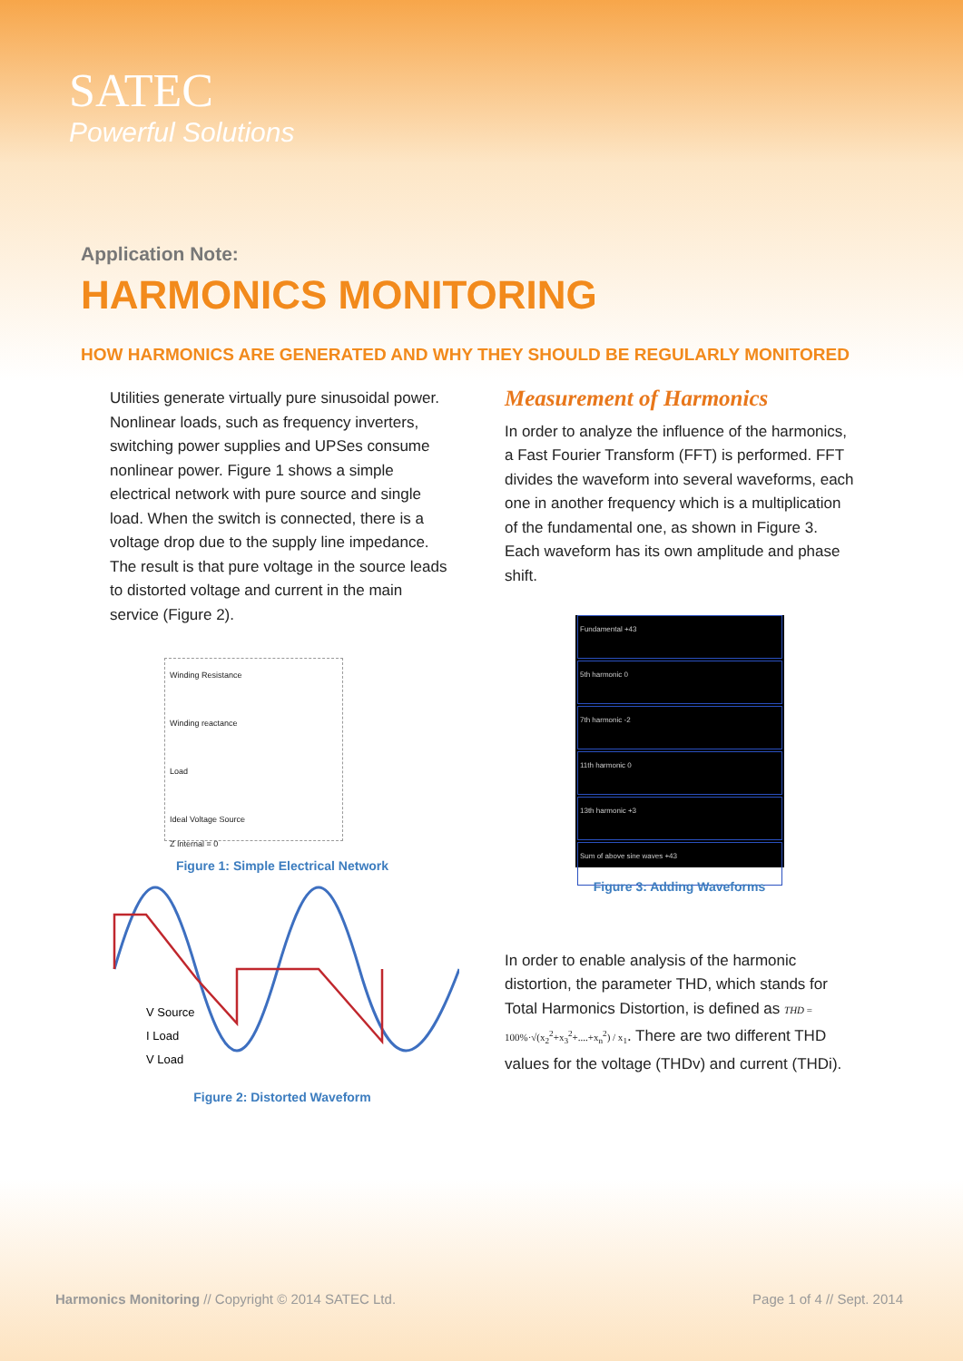SATEC
Powerful Solutions
Application Note:
HARMONICS MONITORING
HOW HARMONICS ARE GENERATED AND WHY THEY SHOULD BE REGULARLY MONITORED
Utilities generate virtually pure sinusoidal power. Nonlinear loads, such as frequency inverters, switching power supplies and UPSes consume nonlinear power. Figure 1 shows a simple electrical network with pure source and single load. When the switch is connected, there is a voltage drop due to the supply line impedance. The result is that pure voltage in the source leads to distorted voltage and current in the main service (Figure 2).
Winding Resistance
Winding reactance
Load
Ideal Voltage Source
Z Internal = 0
Figure 1: Simple Electrical Network
V Source
I Load
V Load
Figure 2: Distorted Waveform
Measurement of Harmonics
In order to analyze the influence of the harmonics, a Fast Fourier Transform (FFT) is performed. FFT divides the waveform into several waveforms, each one in another frequency which is a multiplication of the fundamental one, as shown in Figure 3. Each waveform has its own amplitude and phase shift.
Fundamental +43
5th harmonic 0
7th harmonic -2
11th harmonic 0
13th harmonic +3
Sum of above sine waves +43
Figure 3: Adding Waveforms
In order to enable analysis of the harmonic distortion, the parameter THD, which stands for Total Harmonics Distortion, is defined as THD = 100%·√(x<sub>2</sub><sup>2</sup>+x<sub>3</sub><sup>2</sup>+....+x<sub>n</sub><sup>2</sup>) / x<sub>1</sub>. There are two different THD values for the voltage (THDv) and current (THDi).
Harmonics Monitoring // Copyright © 2014 SATEC Ltd. Page 1 of 4 // Sept. 2014